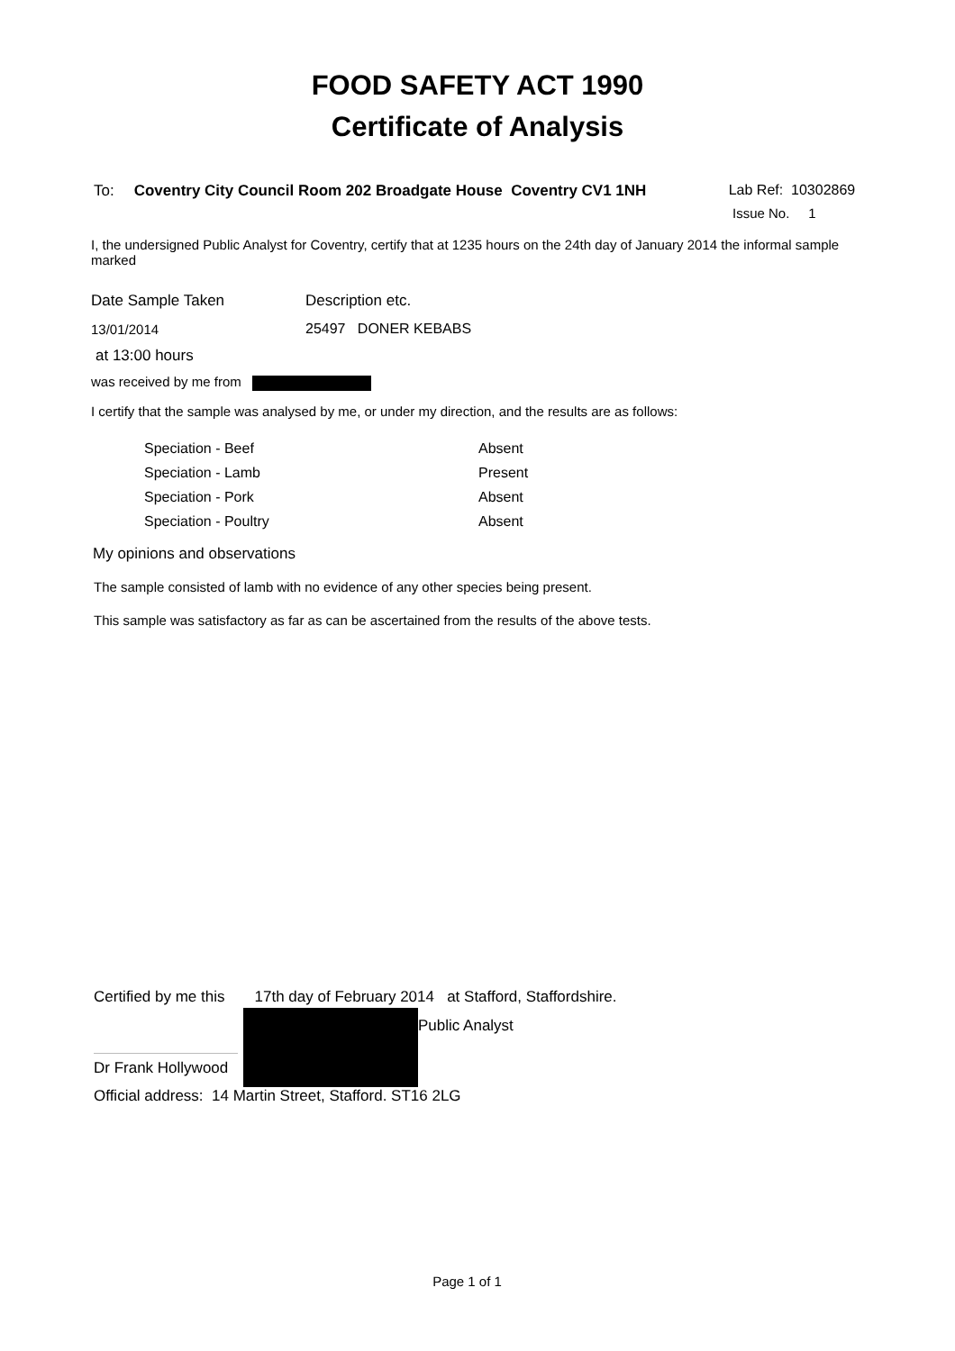FOOD SAFETY ACT 1990
Certificate of Analysis
To: Coventry City Council Room 202 Broadgate House Coventry CV1 1NH Lab Ref: 10302869
Issue No. 1
I, the undersigned Public Analyst for Coventry, certify that at 1235 hours on the 24th day of January 2014 the informal sample marked
| Date Sample Taken | Description etc. |
| 13/01/2014 | 25497 DONER KEBABS |
at 13:00 hours
was received by me from
I certify that the sample was analysed by me, or under my direction, and the results are as follows:
| Speciation - Beef | Absent |
| Speciation - Lamb | Present |
| Speciation - Pork | Absent |
| Speciation - Poultry | Absent |
My opinions and observations
The sample consisted of lamb with no evidence of any other species being present.
This sample was satisfactory as far as can be ascertained from the results of the above tests.
Certified by me this 17th day of February 2014 at Stafford, Staffordshire.
Dr Frank Hollywood
Public Analyst
Official address: 14 Martin Street, Stafford. ST16 2LG
Page 1 of 1